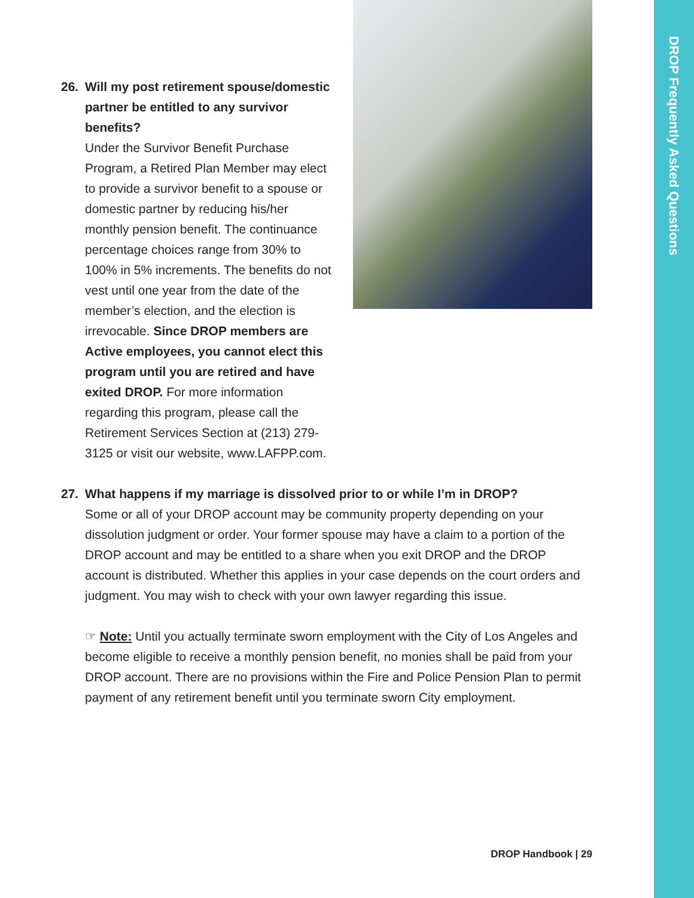26. Will my post retirement spouse/domestic partner be entitled to any survivor benefits?
Under the Survivor Benefit Purchase Program, a Retired Plan Member may elect to provide a survivor benefit to a spouse or domestic partner by reducing his/her monthly pension benefit. The continuance percentage choices range from 30% to 100% in 5% increments. The benefits do not vest until one year from the date of the member’s election, and the election is irrevocable. Since DROP members are Active employees, you cannot elect this program until you are retired and have exited DROP. For more information regarding this program, please call the Retirement Services Section at (213) 279-3125 or visit our website, www.LAFPP.com.
27. What happens if my marriage is dissolved prior to or while I’m in DROP?
Some or all of your DROP account may be community property depending on your dissolution judgment or order. Your former spouse may have a claim to a portion of the DROP account and may be entitled to a share when you exit DROP and the DROP account is distributed. Whether this applies in your case depends on the court orders and judgment. You may wish to check with your own lawyer regarding this issue.
☞ Note: Until you actually terminate sworn employment with the City of Los Angeles and become eligible to receive a monthly pension benefit, no monies shall be paid from your DROP account. There are no provisions within the Fire and Police Pension Plan to permit payment of any retirement benefit until you terminate sworn City employment.
DROP Handbook | 29
DROP Frequently Asked Questions